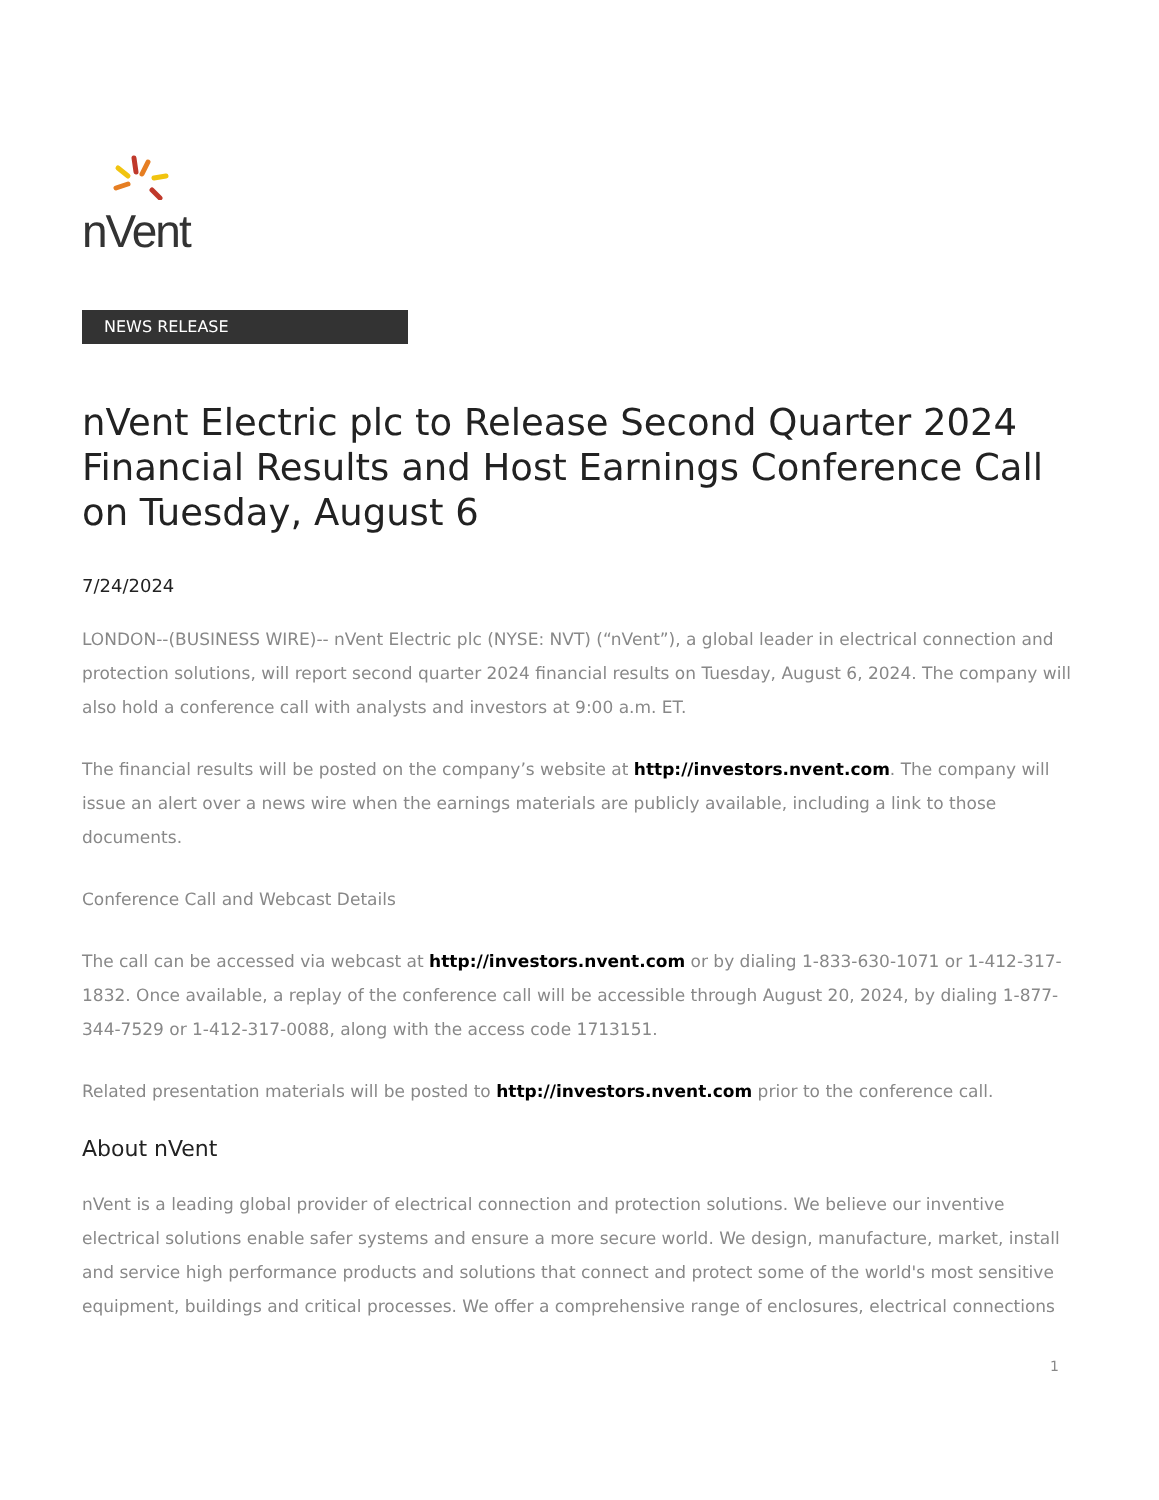nVent
NEWS RELEASE
nVent Electric plc to Release Second Quarter 2024 Financial Results and Host Earnings Conference Call on Tuesday, August 6
7/24/2024
LONDON--(BUSINESS WIRE)-- nVent Electric plc (NYSE: NVT) (“nVent”), a global leader in electrical connection and protection solutions, will report second quarter 2024 financial results on Tuesday, August 6, 2024. The company will also hold a conference call with analysts and investors at 9:00 a.m. ET.
The financial results will be posted on the company’s website at http://investors.nvent.com. The company will issue an alert over a news wire when the earnings materials are publicly available, including a link to those documents.
Conference Call and Webcast Details
The call can be accessed via webcast at http://investors.nvent.com or by dialing 1-833-630-1071 or 1-412-317-1832. Once available, a replay of the conference call will be accessible through August 20, 2024, by dialing 1-877-344-7529 or 1-412-317-0088, along with the access code 1713151.
Related presentation materials will be posted to http://investors.nvent.com prior to the conference call.
About nVent
nVent is a leading global provider of electrical connection and protection solutions. We believe our inventive electrical solutions enable safer systems and ensure a more secure world. We design, manufacture, market, install and service high performance products and solutions that connect and protect some of the world's most sensitive equipment, buildings and critical processes. We offer a comprehensive range of enclosures, electrical connections
1